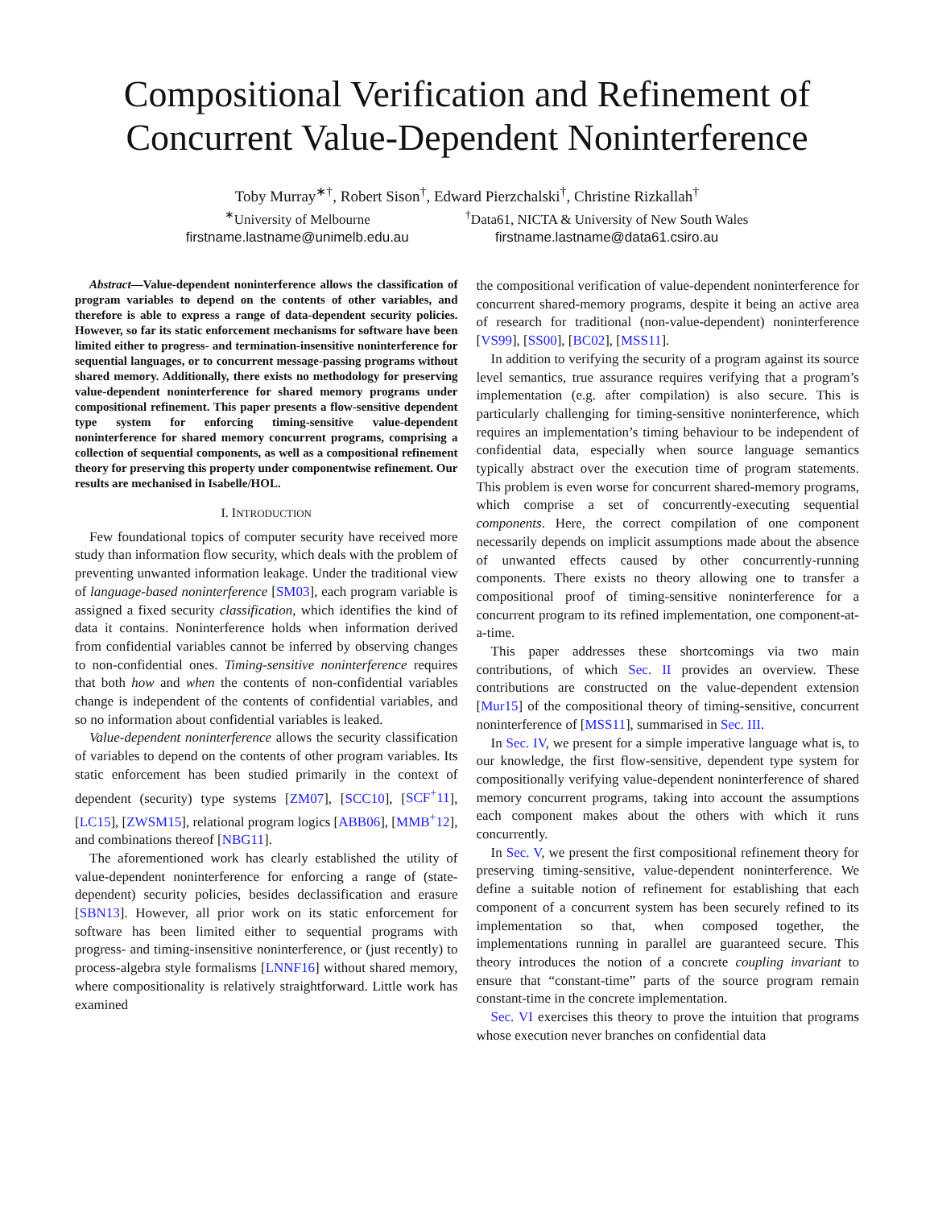Compositional Verification and Refinement of
Concurrent Value-Dependent Noninterference
Toby Murray<sup>∗†</sup>, Robert Sison<sup>†</sup>, Edward Pierzchalski<sup>†</sup>, Christine Rizkallah<sup>†</sup>
<sup>∗</sup>University of Melbourne
firstname.lastname@unimelb.edu.au
<sup>†</sup> Data61, NICTA & University of New South Wales
firstname.lastname@data61.csiro.au
Abstract—Value-dependent noninterference allows the classification of program variables to depend on the contents of other variables, and therefore is able to express a range of data-dependent security policies. However, so far its static enforcement mechanisms for software have been limited either to progress- and termination-insensitive noninterference for sequential languages, or to concurrent message-passing programs without shared memory. Additionally, there exists no methodology for preserving value-dependent noninterference for shared memory programs under compositional refinement. This paper presents a flow-sensitive dependent type system for enforcing timing-sensitive value-dependent noninterference for shared memory concurrent programs, comprising a collection of sequential components, as well as a compositional refinement theory for preserving this property under componentwise refinement. Our results are mechanised in Isabelle/HOL.
I. INTRODUCTION
Few foundational topics of computer security have received more study than information flow security, which deals with the problem of preventing unwanted information leakage. Under the traditional view of language-based noninterference [SM03], each program variable is assigned a fixed security classification, which identifies the kind of data it contains. Noninterference holds when information derived from confidential variables cannot be inferred by observing changes to non-confidential ones. Timing-sensitive noninterference requires that both how and when the contents of non-confidential variables change is independent of the contents of confidential variables, and so no information about confidential variables is leaked.
Value-dependent noninterference allows the security classification of variables to depend on the contents of other program variables. Its static enforcement has been studied primarily in the context of dependent (security) type systems [ZM07], [SCC10], [SCF<sup>+</sup>11], [LC15], [ZWSM15], relational program logics [ABB06], [MMB<sup>+</sup>12], and combinations thereof [NBG11].
The aforementioned work has clearly established the utility of value-dependent noninterference for enforcing a range of (state-dependent) security policies, besides declassification and erasure [SBN13]. However, all prior work on its static enforcement for software has been limited either to sequential programs with progress- and timing-insensitive noninterference, or (just recently) to process-algebra style formalisms [LNNF16] without shared memory, where compositionality is relatively straightforward. Little work has examined
the compositional verification of value-dependent noninterference for concurrent shared-memory programs, despite it being an active area of research for traditional (non-value-dependent) noninterference [VS99], [SS00], [BC02], [MSS11].
In addition to verifying the security of a program against its source level semantics, true assurance requires verifying that a program’s implementation (e.g. after compilation) is also secure. This is particularly challenging for timing-sensitive noninterference, which requires an implementation’s timing behaviour to be independent of confidential data, especially when source language semantics typically abstract over the execution time of program statements. This problem is even worse for concurrent shared-memory programs, which comprise a set of concurrently-executing sequential components. Here, the correct compilation of one component necessarily depends on implicit assumptions made about the absence of unwanted effects caused by other concurrently-running components. There exists no theory allowing one to transfer a compositional proof of timing-sensitive noninterference for a concurrent program to its refined implementation, one component-at-a-time.
This paper addresses these shortcomings via two main contributions, of which Sec. II provides an overview. These contributions are constructed on the value-dependent extension [Mur15] of the compositional theory of timing-sensitive, concurrent noninterference of [MSS11], summarised in Sec. III.
In Sec. IV, we present for a simple imperative language what is, to our knowledge, the first flow-sensitive, dependent type system for compositionally verifying value-dependent noninterference of shared memory concurrent programs, taking into account the assumptions each component makes about the others with which it runs concurrently.
In Sec. V, we present the first compositional refinement theory for preserving timing-sensitive, value-dependent noninterference. We define a suitable notion of refinement for establishing that each component of a concurrent system has been securely refined to its implementation so that, when composed together, the implementations running in parallel are guaranteed secure. This theory introduces the notion of a concrete coupling invariant to ensure that “constant-time” parts of the source program remain constant-time in the concrete implementation.
Sec. VI exercises this theory to prove the intuition that programs whose execution never branches on confidential data